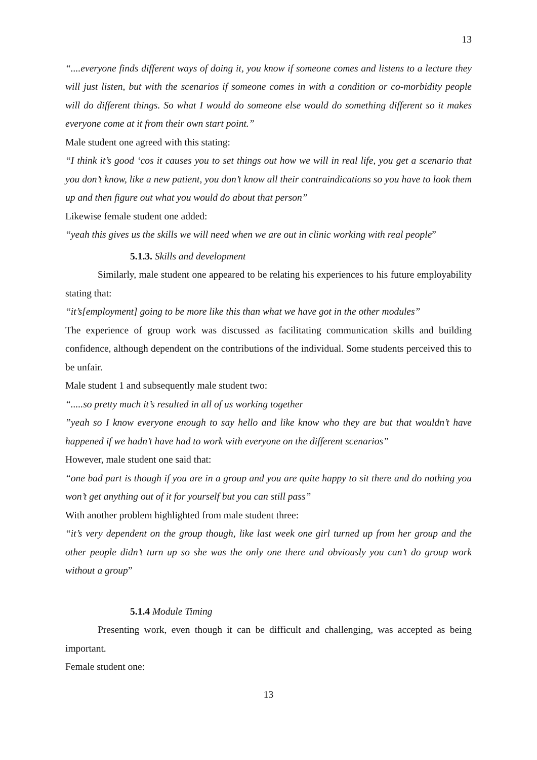13
“....everyone finds different ways of doing it, you know if someone comes and listens to a lecture they will just listen, but with the scenarios if someone comes in with a condition or co-morbidity people will do different things. So what I would do someone else would do something different so it makes everyone come at it from their own start point.”
Male student one agreed with this stating:
“I think it’s good ‘cos it causes you to set things out how we will in real life, you get a scenario that you don’t know, like a new patient, you don’t know all their contraindications so you have to look them up and then figure out what you would do about that person”
Likewise female student one added:
“yeah this gives us the skills we will need when we are out in clinic working with real people”
5.1.3. Skills and development
Similarly, male student one appeared to be relating his experiences to his future employability stating that:
“it’s[employment] going to be more like this than what we have got in the other modules”
The experience of group work was discussed as facilitating communication skills and building confidence, although dependent on the contributions of the individual. Some students perceived this to be unfair.
Male student 1 and subsequently male student two:
“.....so pretty much it’s resulted in all of us working together
”yeah so I know everyone enough to say hello and like know who they are but that wouldn’t have happened if we hadn’t have had to work with everyone on the different scenarios”
However, male student one said that:
“one bad part is though if you are in a group and you are quite happy to sit there and do nothing you won’t get anything out of it for yourself but you can still pass”
With another problem highlighted from male student three:
“it’s very dependent on the group though, like last week one girl turned up from her group and the other people didn’t turn up so she was the only one there and obviously you can’t do group work without a group”
5.1.4 Module Timing
Presenting work, even though it can be difficult and challenging, was accepted as being important.
Female student one:
13